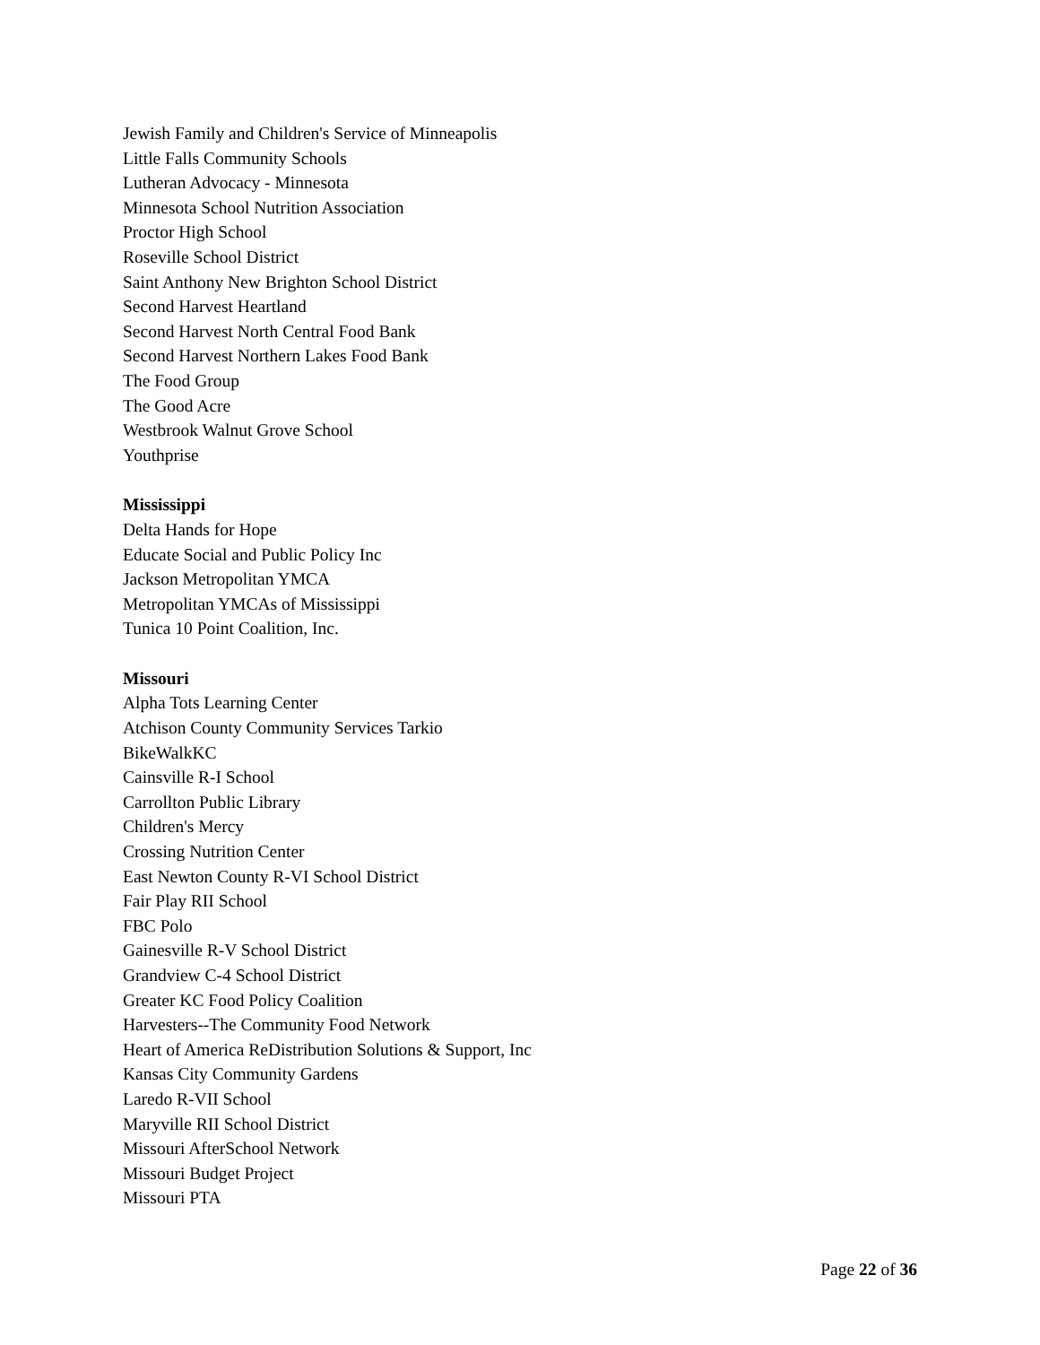Jewish Family and Children's Service of Minneapolis
Little Falls Community Schools
Lutheran Advocacy - Minnesota
Minnesota School Nutrition Association
Proctor High School
Roseville School District
Saint Anthony New Brighton School District
Second Harvest Heartland
Second Harvest North Central Food Bank
Second Harvest Northern Lakes Food Bank
The Food Group
The Good Acre
Westbrook Walnut Grove School
Youthprise
Mississippi
Delta Hands for Hope
Educate Social and Public Policy Inc
Jackson Metropolitan YMCA
Metropolitan YMCAs of Mississippi
Tunica 10 Point Coalition, Inc.
Missouri
Alpha Tots Learning Center
Atchison County Community Services Tarkio
BikeWalkKC
Cainsville R-I School
Carrollton Public Library
Children's Mercy
Crossing Nutrition Center
East Newton County R-VI School District
Fair Play RII School
FBC Polo
Gainesville R-V School District
Grandview C-4 School District
Greater KC Food Policy Coalition
Harvesters--The Community Food Network
Heart of America ReDistribution Solutions & Support, Inc
Kansas City Community Gardens
Laredo R-VII School
Maryville RII School District
Missouri AfterSchool Network
Missouri Budget Project
Missouri PTA
Page 22 of 36